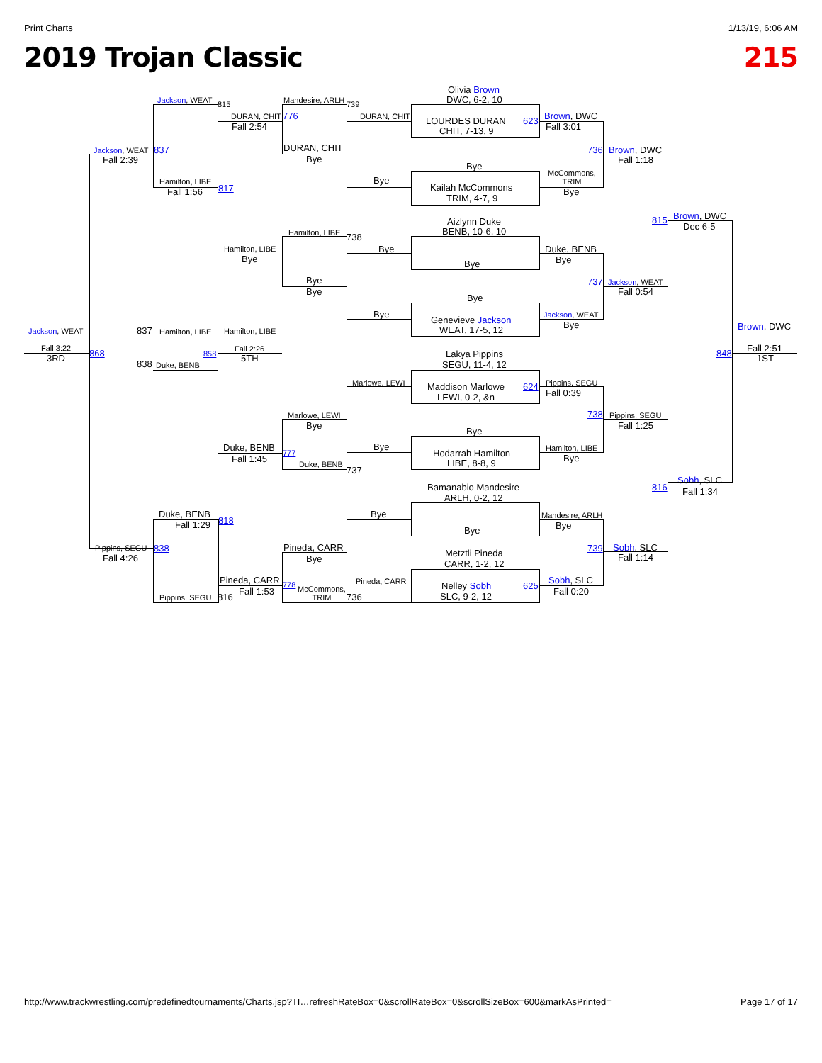Print Charts 1/13/19, 6:06 AM
2019 Trojan Classic 215
Jackson, WEAT 815 Mandesire, ARLH 739 Olivia Brown DWC, 6-2, 10 DURAN, CHIT 776 DURAN, CHIT LOURDES DURAN 623 Brown, DWC Fall 2:54 CHIT, 7-13, 9 Fall 3:01 Jackson, WEAT 837 DURAN, CHIT 736 Brown, DWC Fall 2:39 Bye Fall 1:18 Bye McCommons, TRIM Hamilton, LIBE Bye Kailah McCommons 817 Fall 1:56 Bye TRIM, 4-7, 9 815 Brown, DWC Aizlynn Duke Dec 6-5 BENB, 10-6, 10 Hamilton, LIBE 738 Hamilton, LIBE Bye Duke, BENB Bye Bye Bye Bye 737 Jackson, WEAT Bye Fall 0:54 Bye Bye Jackson, WEAT Genevieve Jackson Bye Brown, DWC WEAT, 17-5, 12 Jackson, WEAT 837 Hamilton, LIBE Hamilton, LIBE Fall 3:22 Fall 2:26 Fall 2:51 858 868 848 3RD 5TH 1ST Lakya Pippins 838 Duke, BENB SEGU, 11-4, 12 Marlowe, LEWI Pippins, SEGU Maddison Marlowe 624 Fall 0:39 LEWI, 0-2, &n 738 Marlowe, LEWI Pippins, SEGU Bye Fall 1:25 Bye Duke, BENB Bye Hamilton, LIBE 777 Hodarrah Hamilton Fall 1:45 Bye Duke, BENB LIBE, 8-8, 9 737 Bamanabio Mandesire 816 Sobh, SLC Fall 1:34 ARLH, 0-2, 12 Duke, BENB Bye Mandesire, ARLH 818 Fall 1:29 Bye Bye Pippins, SEGU 838 Pineda, CARR 739 Sobh, SLC Metztli Pineda Fall 4:26 Bye Fall 1:14 CARR, 1-2, 12 Pineda, CARR Pineda, CARR Sobh, SLC 778 Nelley Sobh 625 McCommons, TRIM Fall 1:53 Fall 0:20 SLC, 9-2, 12 Pippins, SEGU 816 736
http://www.trackwrestling.com/predefinedtournaments/Charts.jsp?TI…refreshRateBox=0&scrollRateBox=0&scrollSizeBox=600&markAsPrinted= Page 17 of 17